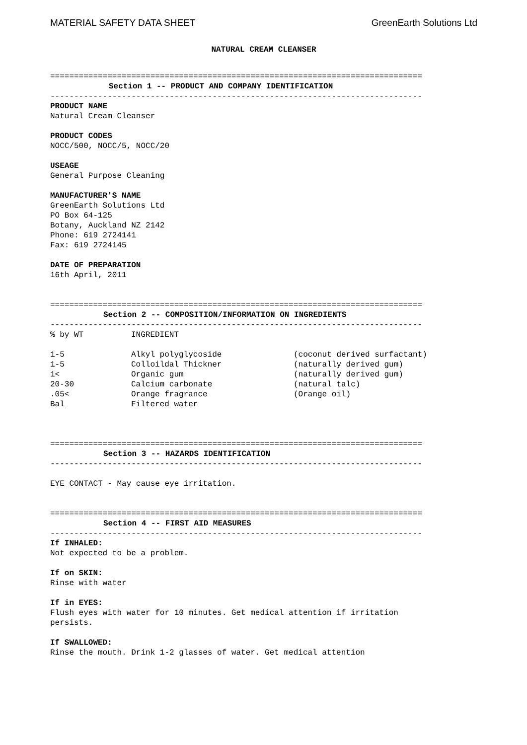MATERIAL SAFETY DATA SHEET GreenEarth Solutions Ltd
NATURAL CREAM CLEANSER
==============================================================================
Section 1 -- PRODUCT AND COMPANY IDENTIFICATION
------------------------------------------------------------------------------
PRODUCT NAME
Natural Cream Cleanser
PRODUCT CODES
NOCC/500, NOCC/5, NOCC/20
USEAGE
General Purpose Cleaning
MANUFACTURER'S NAME
GreenEarth Solutions Ltd
PO Box 64-125
Botany, Auckland NZ 2142
Phone: 619 2724141
Fax: 619 2724145
DATE OF PREPARATION
16th April, 2011
==============================================================================
Section 2 -- COMPOSITION/INFORMATION ON INGREDIENTS
------------------------------------------------------------------------------
| % by WT | INGREDIENT | |
| --- | --- | --- |
| 1-5 | Alkyl polyglycoside | (coconut derived surfactant) |
| 1-5 | Colloildal Thickner | (naturally derived gum) |
| 1< | Organic gum | (naturally derived gum) |
| 20-30 | Calcium carbonate | (natural talc) |
| .05< | Orange fragrance | (Orange oil) |
| Bal | Filtered water | |
==============================================================================
Section 3 -- HAZARDS IDENTIFICATION
------------------------------------------------------------------------------
EYE CONTACT - May cause eye irritation.
==============================================================================
Section 4 -- FIRST AID MEASURES
------------------------------------------------------------------------------
If INHALED:
Not expected to be a problem.
If on SKIN:
Rinse with water
If in EYES:
Flush eyes with water for 10 minutes. Get medical attention if irritation
persists.
If SWALLOWED:
Rinse the mouth. Drink 1-2 glasses of water. Get medical attention